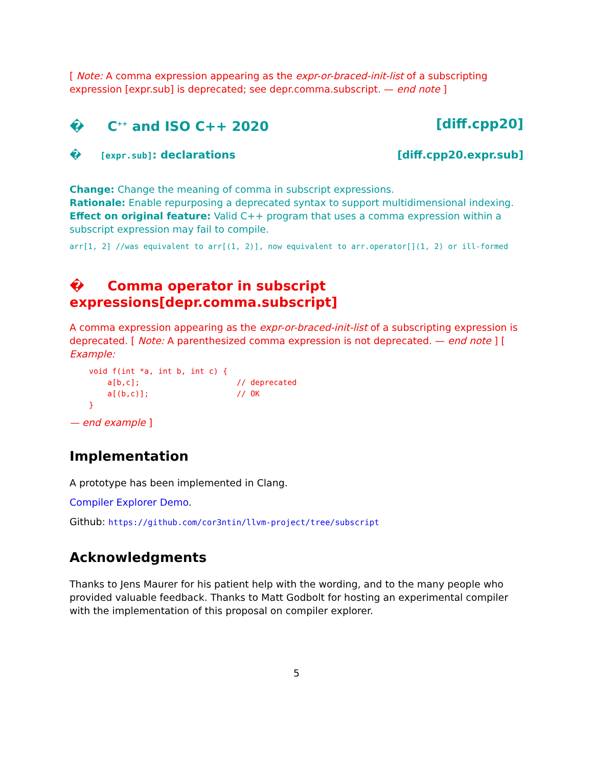[ Note: A comma expression appearing as the expr-or-braced-init-list of a subscripting expression [expr.sub] is deprecated; see depr.comma.subscript. — end note ]
� C<sup>++</sup> and ISO C++ 2020 [diff.cpp20]
� [expr.sub]: declarations [diff.cpp20.expr.sub]
Change: Change the meaning of comma in subscript expressions.
Rationale: Enable repurposing a deprecated syntax to support multidimensional indexing.
Effect on original feature: Valid C++ program that uses a comma expression within a subscript expression may fail to compile.
arr[1, 2] //was equivalent to arr[(1, 2)], now equivalent to arr.operator[](1, 2) or ill-formed
� Comma operator in subscript expressions[depr.comma.subscript]
A comma expression appearing as the expr-or-braced-init-list of a subscripting expression is deprecated. [ Note: A parenthesized comma expression is not deprecated. — end note ] [ Example:
void f(int *a, int b, int c) {
    a[b,c];                     // deprecated
    a[(b,c)];                   // OK
}
— end example ]
Implementation
A prototype has been implemented in Clang.
Compiler Explorer Demo.
Github: https://github.com/cor3ntin/llvm-project/tree/subscript
Acknowledgments
Thanks to Jens Maurer for his patient help with the wording, and to the many people who provided valuable feedback. Thanks to Matt Godbolt for hosting an experimental compiler with the implementation of this proposal on compiler explorer.
5